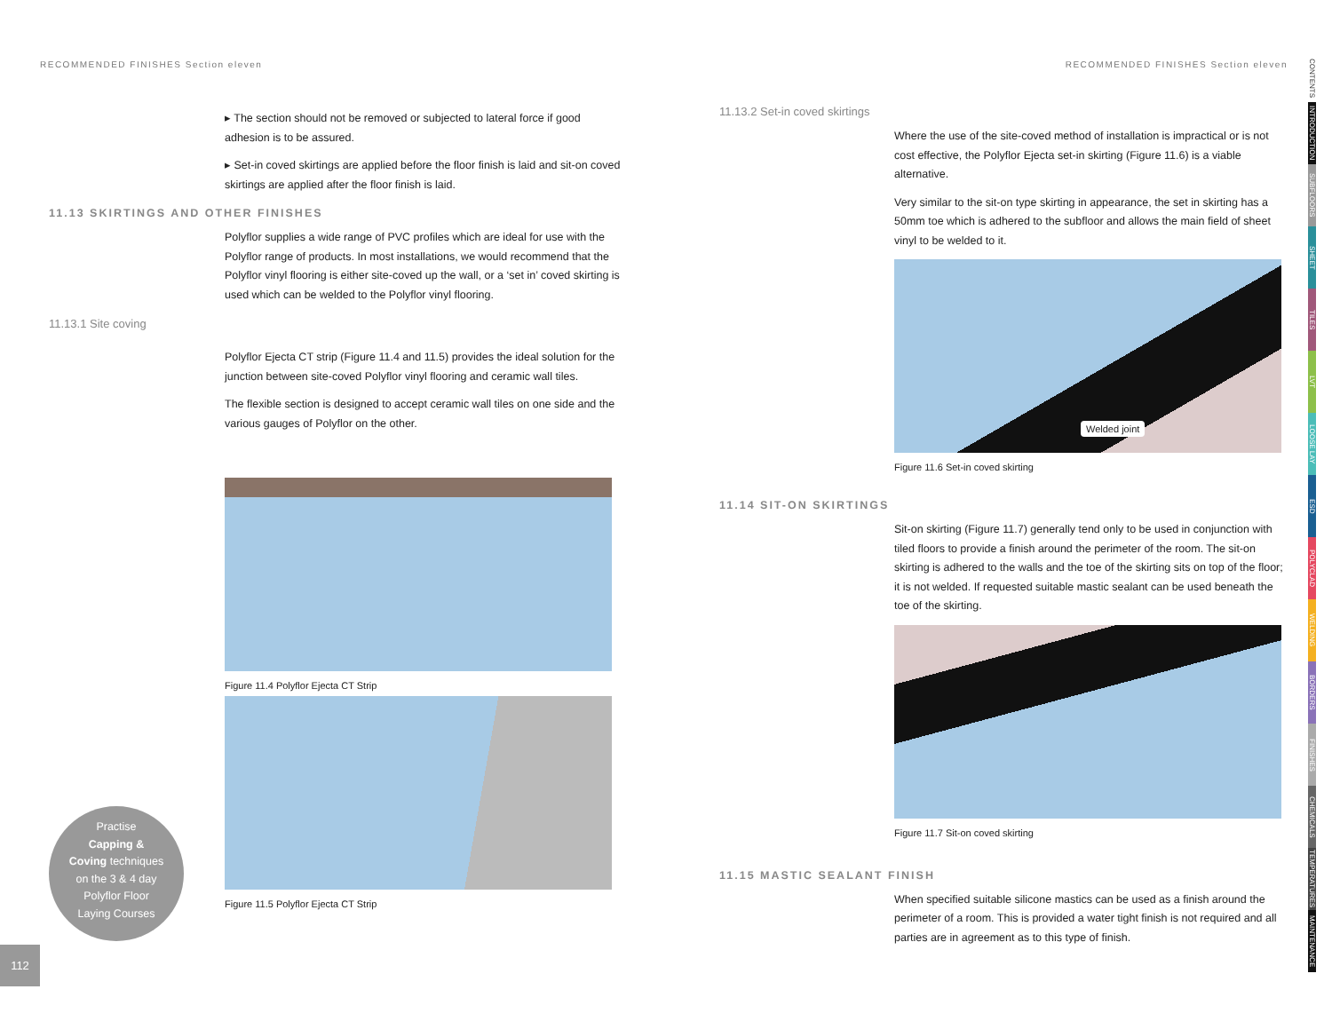RECOMMENDED FINISHES Section eleven
▸ The section should not be removed or subjected to lateral force if good adhesion is to be assured.
▸ Set-in coved skirtings are applied before the floor finish is laid and sit-on coved skirtings are applied after the floor finish is laid.
11.13 SKIRTINGS AND OTHER FINISHES
Polyflor supplies a wide range of PVC profiles which are ideal for use with the Polyflor range of products. In most installations, we would recommend that the Polyflor vinyl flooring is either site-coved up the wall, or a ‘set in’ coved skirting is used which can be welded to the Polyflor vinyl flooring.
11.13.1 Site coving
Polyflor Ejecta CT strip (Figure 11.4 and 11.5) provides the ideal solution for the junction between site-coved Polyflor vinyl flooring and ceramic wall tiles.
The flexible section is designed to accept ceramic wall tiles on one side and the various gauges of Polyflor on the other.
Figure 11.4 Polyflor Ejecta CT Strip
Figure 11.5 Polyflor Ejecta CT Strip
Practise
Capping &
Coving techniques
on the 3 & 4 day
Polyflor Floor
Laying Courses
112
RECOMMENDED FINISHES Section eleven
11.13.2 Set-in coved skirtings
Where the use of the site-coved method of installation is impractical or is not cost effective, the Polyflor Ejecta set-in skirting (Figure 11.6) is a viable alternative.
Very similar to the sit-on type skirting in appearance, the set in skirting has a 50mm toe which is adhered to the subfloor and allows the main field of sheet vinyl to be welded to it.
Welded joint
Figure 11.6 Set-in coved skirting
11.14 SIT-ON SKIRTINGS
Sit-on skirting (Figure 11.7) generally tend only to be used in conjunction with tiled floors to provide a finish around the perimeter of the room. The sit-on skirting is adhered to the walls and the toe of the skirting sits on top of the floor; it is not welded. If requested suitable mastic sealant can be used beneath the toe of the skirting.
Figure 11.7 Sit-on coved skirting
11.15 MASTIC SEALANT FINISH
When specified suitable silicone mastics can be used as a finish around the perimeter of a room. This is provided a water tight finish is not required and all parties are in agreement as to this type of finish.
CONTENTS
INTRODUCTION
SUBFLOORS
SHEET
TILES
LVT
LOOSE LAY
ESD
POLYCLAD
WELDING
BORDERS
FINISHES
CHEMICALS
TEMPERATURES
MAINTENANCE